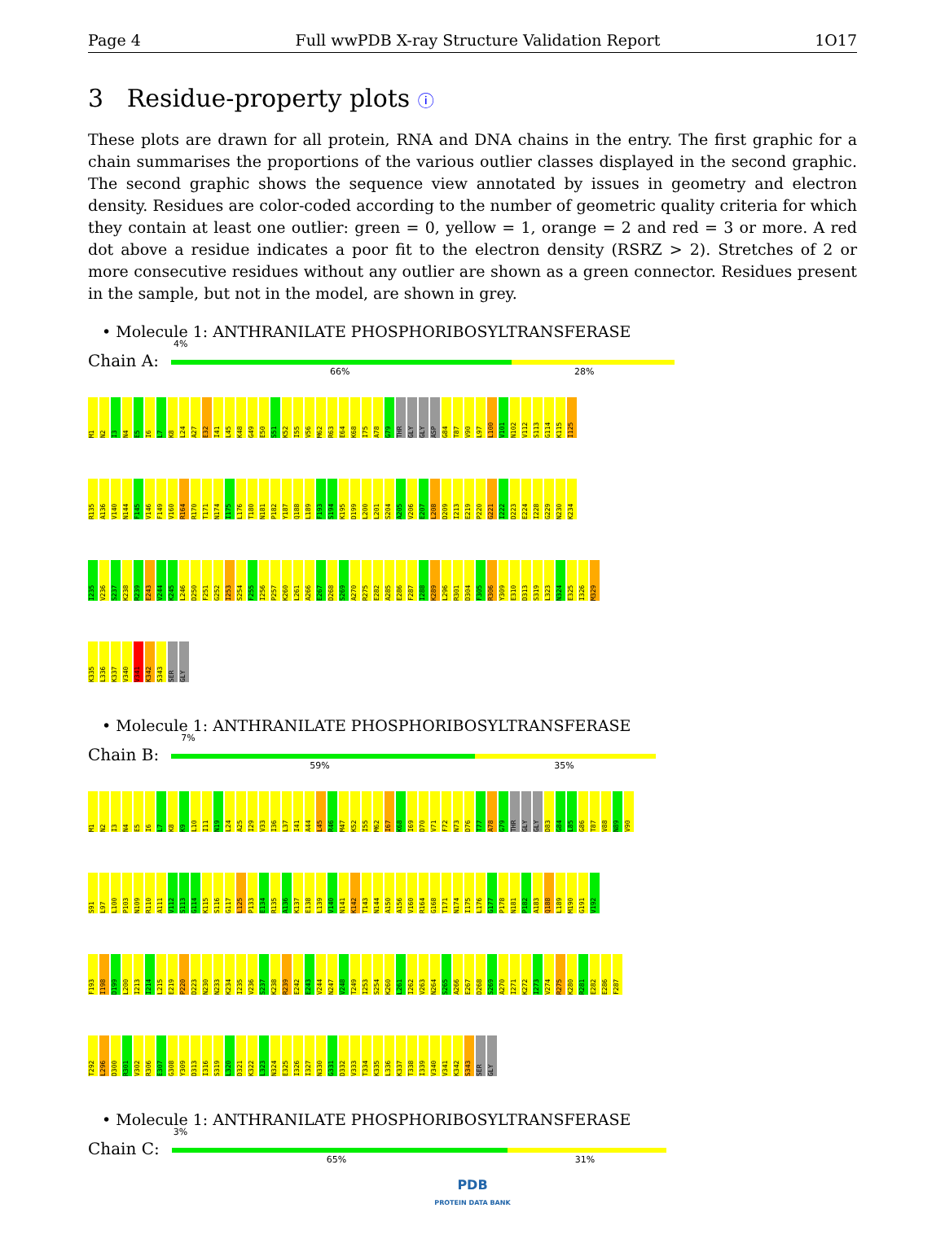Page 4 Full wwPDB X-ray Structure Validation Report 1O17
3 Residue-property plots ⓘ
These plots are drawn for all protein, RNA and DNA chains in the entry. The first graphic for a chain summarises the proportions of the various outlier classes displayed in the second graphic. The second graphic shows the sequence view annotated by issues in geometry and electron density. Residues are color-coded according to the number of geometric quality criteria for which they contain at least one outlier: green = 0, yellow = 1, orange = 2 and red = 3 or more. A red dot above a residue indicates a poor fit to the electron density (RSRZ > 2). Stretches of 2 or more consecutive residues without any outlier are shown as a green connector. Residues present in the sample, but not in the model, are shown in grey.
• Molecule 1: ANTHRANILATE PHOSPHORIBOSYLTRANSFERASE
Chain A:
4%
66% 28%
M1 N2 I3 N4 E5 I6 L7 K8 L24 A27 E32 I41 L45 K48 G49 E50 S51 K52 I55 V56 M62 R63 E64 K68 I75 A78 G79 THR GLY GLY ASP G84 T87 V90 L97 L100 V101 N102 V112 S113 G114 K115 I125
R135 A136 V140 N144 F145 V146 F149 V160 R164 R170 T171 N174 I175 L176 T180 N181 P182 Y187 Q188 L189 F193 S194 K195 D199 L200 L201 S204 A205 V206 E207 L208 D209 I213 E219 P220 G221 I222 D223 E224 I228 G229 N230 K234
I235 V236 S237 K238 R239 E243 V244 K245 L246 D250 F251 G252 I253 S254 F255 I256 P257 K260 L261 A266 E267 D268 S269 A270 R275 E282 A285 E286 F287 I288 K289 L296 R301 D304 F305 R306 Y309 E310 D313 S319 L323 N324 E325 I326 M329
K335 L336 K337 V340 V341 K342 S343 SER GLY
• Molecule 1: ANTHRANILATE PHOSPHORIBOSYLTRANSFERASE
Chain B:
7%
59% 35%
M1 N2 I3 N4 E5 I6 L7 K8 K9 L10 I11 N19 L24 A25 I29 V33 I36 L37 I41 A44 L45 R46 M47 K52 I55 M62 I67 K68 I69 D70 V71 F72 N73 D76 T77 A78 G79 THR GLY GLY D83 G84 L85 G86 T87 V88 N89 V90
S91 L97 L100 P103 N109 R110 A111 V112 S113 G114 K115 S116 G117 L125 P133 E134 R135 A136 K137 E138 L139 V140 N141 K142 T143 N144 A150 A156 V160 R164 G168 T171 N174 I175 L176 G177 P178 N181 P182 A183 Q188 L189 M190 G191 V192
F193 I198 D199 L200 I213 I214 L215 E219 P220 D223 N230 N233 K234 I235 V236 S237 K238 R239 E242 E243 V244 N247 V248 T249 I253 S254 K260 L261 I262 V263 N264 S265 A266 E267 D268 S269 A270 I271 K272 I273 V274 R275 K280 R281 E282 E286 F287
T292 L296 D300 R301 V302 R306 E307 G308 Y309 D313 I316 S319 L320 D321 K322 L323 N324 E325 I326 I327 N330 G331 D332 V333 T334 K335 L336 K337 T338 I339 V340 V341 K342 S343 SER GLY
• Molecule 1: ANTHRANILATE PHOSPHORIBOSYLTRANSFERASE
Chain C:
3%
65% 31%
PDB
PROTEIN DATA BANK